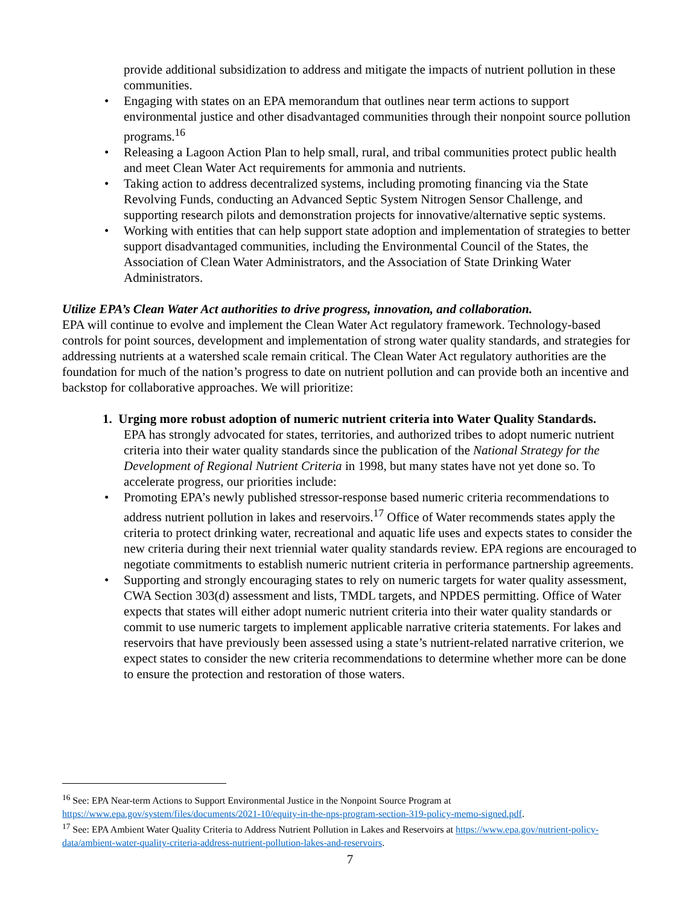provide additional subsidization to address and mitigate the impacts of nutrient pollution in these communities.
• Engaging with states on an EPA memorandum that outlines near term actions to support environmental justice and other disadvantaged communities through their nonpoint source pollution programs.<sup>16</sup>
• Releasing a Lagoon Action Plan to help small, rural, and tribal communities protect public health and meet Clean Water Act requirements for ammonia and nutrients.
• Taking action to address decentralized systems, including promoting financing via the State Revolving Funds, conducting an Advanced Septic System Nitrogen Sensor Challenge, and supporting research pilots and demonstration projects for innovative/alternative septic systems.
• Working with entities that can help support state adoption and implementation of strategies to better support disadvantaged communities, including the Environmental Council of the States, the Association of Clean Water Administrators, and the Association of State Drinking Water Administrators.
Utilize EPA’s Clean Water Act authorities to drive progress, innovation, and collaboration.
EPA will continue to evolve and implement the Clean Water Act regulatory framework. Technology-based controls for point sources, development and implementation of strong water quality standards, and strategies for addressing nutrients at a watershed scale remain critical. The Clean Water Act regulatory authorities are the foundation for much of the nation’s progress to date on nutrient pollution and can provide both an incentive and backstop for collaborative approaches. We will prioritize:
1. Urging more robust adoption of numeric nutrient criteria into Water Quality Standards.
EPA has strongly advocated for states, territories, and authorized tribes to adopt numeric nutrient criteria into their water quality standards since the publication of the National Strategy for the Development of Regional Nutrient Criteria in 1998, but many states have not yet done so. To accelerate progress, our priorities include:
• Promoting EPA’s newly published stressor-response based numeric criteria recommendations to address nutrient pollution in lakes and reservoirs.<sup>17</sup> Office of Water recommends states apply the criteria to protect drinking water, recreational and aquatic life uses and expects states to consider the new criteria during their next triennial water quality standards review. EPA regions are encouraged to negotiate commitments to establish numeric nutrient criteria in performance partnership agreements.
• Supporting and strongly encouraging states to rely on numeric targets for water quality assessment, CWA Section 303(d) assessment and lists, TMDL targets, and NPDES permitting. Office of Water expects that states will either adopt numeric nutrient criteria into their water quality standards or commit to use numeric targets to implement applicable narrative criteria statements. For lakes and reservoirs that have previously been assessed using a state’s nutrient-related narrative criterion, we expect states to consider the new criteria recommendations to determine whether more can be done to ensure the protection and restoration of those waters.
<sup>16</sup> See: EPA Near-term Actions to Support Environmental Justice in the Nonpoint Source Program at https://www.epa.gov/system/files/documents/2021-10/equity-in-the-nps-program-section-319-policy-memo-signed.pdf.
<sup>17</sup> See: EPA Ambient Water Quality Criteria to Address Nutrient Pollution in Lakes and Reservoirs at https://www.epa.gov/nutrient-policy-data/ambient-water-quality-criteria-address-nutrient-pollution-lakes-and-reservoirs.
7